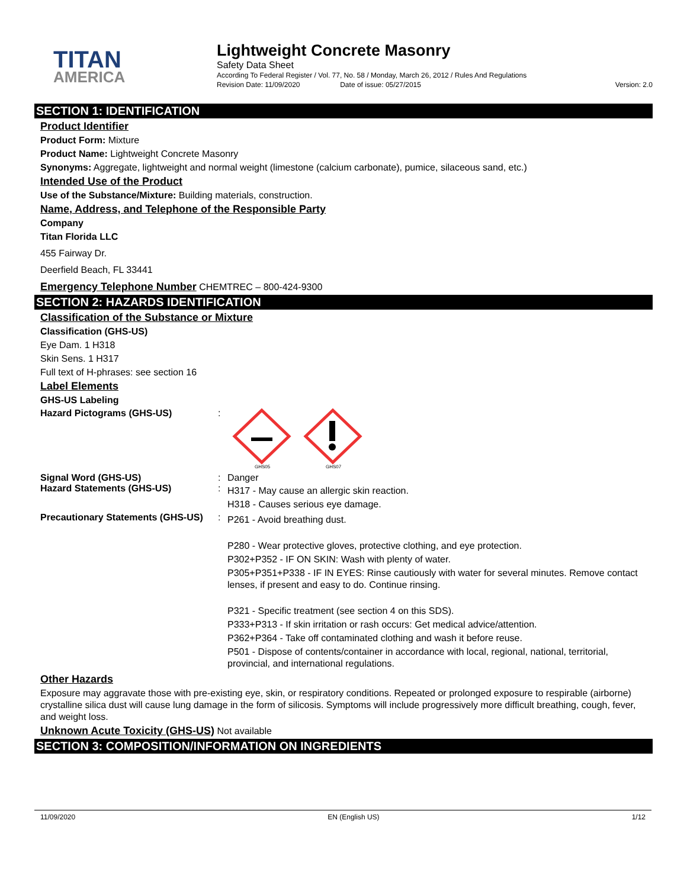TITAN
AMERICA
Lightweight Concrete Masonry
Safety Data Sheet
According To Federal Register / Vol. 77, No. 58 / Monday, March 26, 2012 / Rules And Regulations
Revision Date: 11/09/2020 Date of issue: 05/27/2015 Version: 2.0
SECTION 1: IDENTIFICATION
Product Identifier
Product Form: Mixture
Product Name: Lightweight Concrete Masonry
Synonyms: Aggregate, lightweight and normal weight (limestone (calcium carbonate), pumice, silaceous sand, etc.)
Intended Use of the Product
Use of the Substance/Mixture: Building materials, construction.
Name, Address, and Telephone of the Responsible Party
Company
Titan Florida LLC
455 Fairway Dr.
Deerfield Beach, FL 33441
Emergency Telephone Number CHEMTREC – 800-424-9300
SECTION 2: HAZARDS IDENTIFICATION
Classification of the Substance or Mixture
Classification (GHS-US)
Eye Dam. 1 H318
Skin Sens. 1 H317
Full text of H-phrases: see section 16
Label Elements
GHS-US Labeling
Hazard Pictograms (GHS-US) :
GHS05
GHS07
Signal Word (GHS-US) : Danger
Hazard Statements (GHS-US) :
H317 - May cause an allergic skin reaction.
H318 - Causes serious eye damage.
Precautionary Statements (GHS-US)
:
P261 - Avoid breathing dust.
P280 - Wear protective gloves, protective clothing, and eye protection.
P302+P352 - IF ON SKIN: Wash with plenty of water.
P305+P351+P338 - IF IN EYES: Rinse cautiously with water for several minutes. Remove contact lenses, if present and easy to do. Continue rinsing.
P321 - Specific treatment (see section 4 on this SDS).
P333+P313 - If skin irritation or rash occurs: Get medical advice/attention.
P362+P364 - Take off contaminated clothing and wash it before reuse.
P501 - Dispose of contents/container in accordance with local, regional, national, territorial, provincial, and international regulations.
Other Hazards
Exposure may aggravate those with pre-existing eye, skin, or respiratory conditions. Repeated or prolonged exposure to respirable (airborne) crystalline silica dust will cause lung damage in the form of silicosis. Symptoms will include progressively more difficult breathing, cough, fever, and weight loss.
Unknown Acute Toxicity (GHS-US) Not available
SECTION 3: COMPOSITION/INFORMATION ON INGREDIENTS
11/09/2020 EN (English US) 1/12